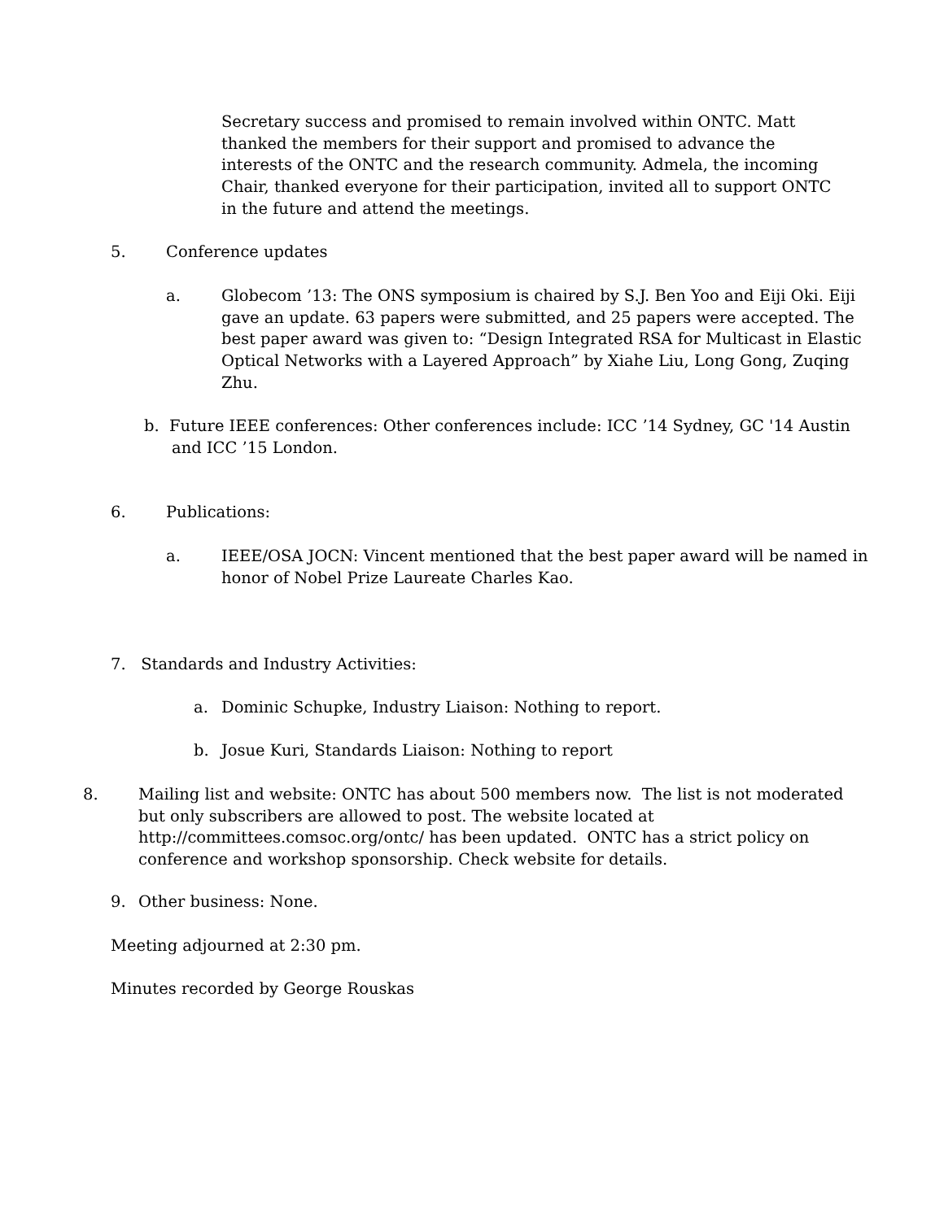Secretary success and promised to remain involved within ONTC. Matt thanked the members for their support and promised to advance the interests of the ONTC and the research community. Admela, the incoming Chair, thanked everyone for their participation, invited all to support ONTC in the future and attend the meetings.
5. Conference updates
a. Globecom ’13: The ONS symposium is chaired by S.J. Ben Yoo and Eiji Oki. Eiji gave an update. 63 papers were submitted, and 25 papers were accepted. The best paper award was given to: “Design Integrated RSA for Multicast in Elastic Optical Networks with a Layered Approach” by Xiahe Liu, Long Gong, Zuqing Zhu.
b. Future IEEE conferences: Other conferences include: ICC ’14 Sydney, GC '14 Austin and ICC ’15 London.
6. Publications:
a. IEEE/OSA JOCN: Vincent mentioned that the best paper award will be named in honor of Nobel Prize Laureate Charles Kao.
7. Standards and Industry Activities:
a. Dominic Schupke, Industry Liaison: Nothing to report.
b. Josue Kuri, Standards Liaison: Nothing to report
8. Mailing list and website: ONTC has about 500 members now. The list is not moderated but only subscribers are allowed to post. The website located at http://committees.comsoc.org/ontc/ has been updated. ONTC has a strict policy on conference and workshop sponsorship. Check website for details.
9. Other business: None.
Meeting adjourned at 2:30 pm.
Minutes recorded by George Rouskas